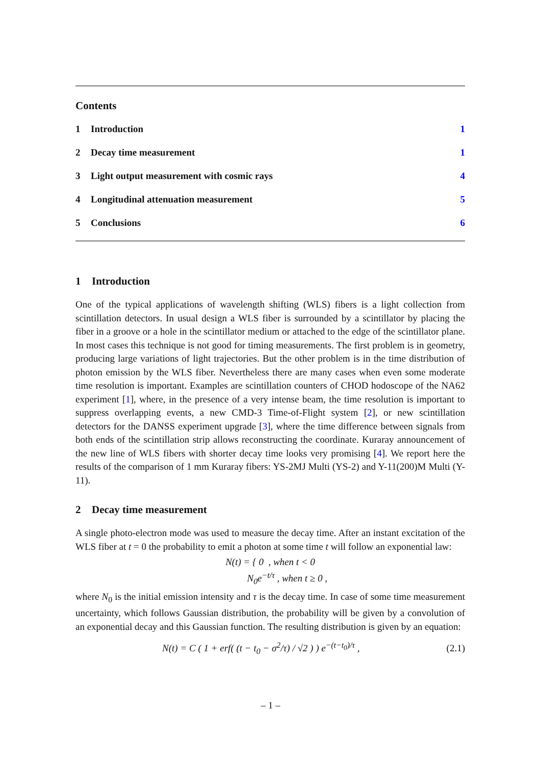Contents
1 Introduction 1
2 Decay time measurement 1
3 Light output measurement with cosmic rays 4
4 Longitudinal attenuation measurement 5
5 Conclusions 6
1 Introduction
One of the typical applications of wavelength shifting (WLS) fibers is a light collection from scintillation detectors. In usual design a WLS fiber is surrounded by a scintillator by placing the fiber in a groove or a hole in the scintillator medium or attached to the edge of the scintillator plane. In most cases this technique is not good for timing measurements. The first problem is in geometry, producing large variations of light trajectories. But the other problem is in the time distribution of photon emission by the WLS fiber. Nevertheless there are many cases when even some moderate time resolution is important. Examples are scintillation counters of CHOD hodoscope of the NA62 experiment [1], where, in the presence of a very intense beam, the time resolution is important to suppress overlapping events, a new CMD-3 Time-of-Flight system [2], or new scintillation detectors for the DANSS experiment upgrade [3], where the time difference between signals from both ends of the scintillation strip allows reconstructing the coordinate. Kuraray announcement of the new line of WLS fibers with shorter decay time looks very promising [4]. We report here the results of the comparison of 1 mm Kuraray fibers: YS-2MJ Multi (YS-2) and Y-11(200)M Multi (Y-11).
2 Decay time measurement
A single photo-electron mode was used to measure the decay time. After an instant excitation of the WLS fiber at t = 0 the probability to emit a photon at some time t will follow an exponential law:
N(t) = { 0 , when t < 0
N<sub>0</sub>e<sup>−t/τ</sup> , when t ≥ 0 ,
where N<sub>0</sub> is the initial emission intensity and τ is the decay time. In case of some time measurement uncertainty, which follows Gaussian distribution, the probability will be given by a convolution of an exponential decay and this Gaussian function. The resulting distribution is given by an equation:
N(t) = C ( 1 + erf( (t − t<sub>0</sub> − σ<sup>2</sup>/τ) / √2 ) ) e<sup>−(t−t<sub>0</sub>)/τ</sup> , (2.1)
– 1 –